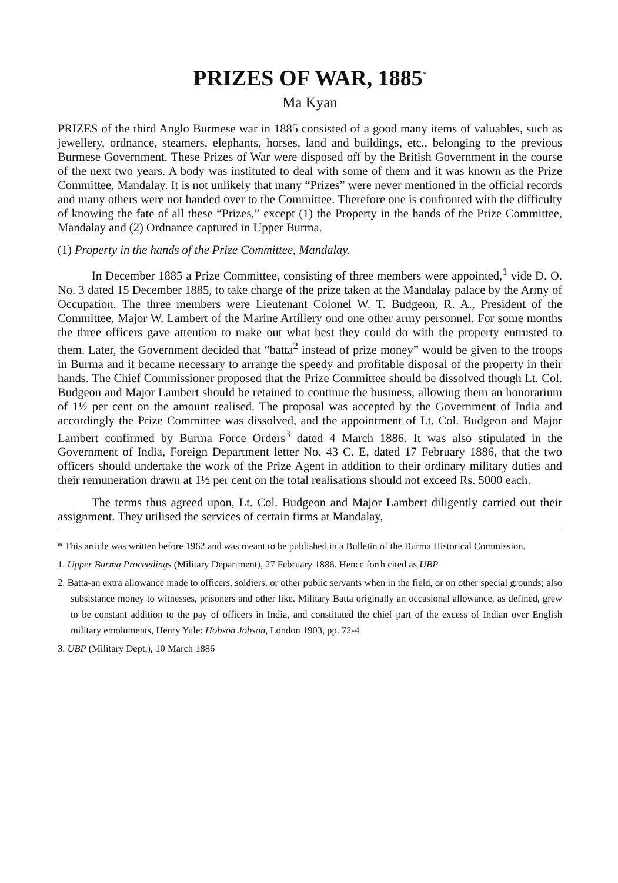PRIZES OF WAR, 1885<sup>*</sup>
Ma Kyan
PRIZES of the third Anglo Burmese war in 1885 consisted of a good many items of valuables, such as jewellery, ordnance, steamers, elephants, horses, land and buildings, etc., belonging to the previous Burmese Government. These Prizes of War were disposed off by the British Government in the course of the next two years. A body was instituted to deal with some of them and it was known as the Prize Committee, Mandalay. It is not unlikely that many “Prizes” were never mentioned in the official records and many others were not handed over to the Committee. Therefore one is confronted with the difficulty of knowing the fate of all these “Prizes,” except (1) the Property in the hands of the Prize Committee, Mandalay and (2) Ordnance captured in Upper Burma.
(1) Property in the hands of the Prize Committee, Mandalay.
In December 1885 a Prize Committee, consisting of three members were appointed,<sup>1</sup> vide D. O. No. 3 dated 15 December 1885, to take charge of the prize taken at the Mandalay palace by the Army of Occupation. The three members were Lieutenant Colonel W. T. Budgeon, R. A., President of the Committee, Major W. Lambert of the Marine Artillery ond one other army personnel. For some months the three officers gave attention to make out what best they could do with the property entrusted to them. Later, the Government decided that “batta<sup>2</sup> instead of prize money” would be given to the troops in Burma and it became necessary to arrange the speedy and profitable disposal of the property in their hands. The Chief Commissioner proposed that the Prize Committee should be dissolved though Lt. Col. Budgeon and Major Lambert should be retained to continue the business, allowing them an honorarium of 1½ per cent on the amount realised. The proposal was accepted by the Government of India and accordingly the Prize Committee was dissolved, and the appointment of Lt. Col. Budgeon and Major Lambert confirmed by Burma Force Orders<sup>3</sup> dated 4 March 1886. It was also stipulated in the Government of India, Foreign Department letter No. 43 C. E, dated 17 February 1886, that the two officers should undertake the work of the Prize Agent in addition to their ordinary military duties and their remuneration drawn at 1½ per cent on the total realisations should not exceed Rs. 5000 each.
The terms thus agreed upon, Lt. Col. Budgeon and Major Lambert diligently carried out their assignment. They utilised the services of certain firms at Mandalay,
* This article was written before 1962 and was meant to be published in a Bulletin of the Burma Historical Commission.
1. Upper Burma Proceedings (Military Department), 27 February 1886. Hence forth cited as UBP
2. Batta-an extra allowance made to officers, soldiers, or other public servants when in the field, or on other special grounds; also subsistance money to witnesses, prisoners and other like. Military Batta originally an occasional allowance, as defined, grew to be constant addition to the pay of officers in India, and constituted the chief part of the excess of Indian over English military emoluments, Henry Yule: Hobson Jobson, London 1903, pp. 72-4
3. UBP (Military Dept,), 10 March 1886